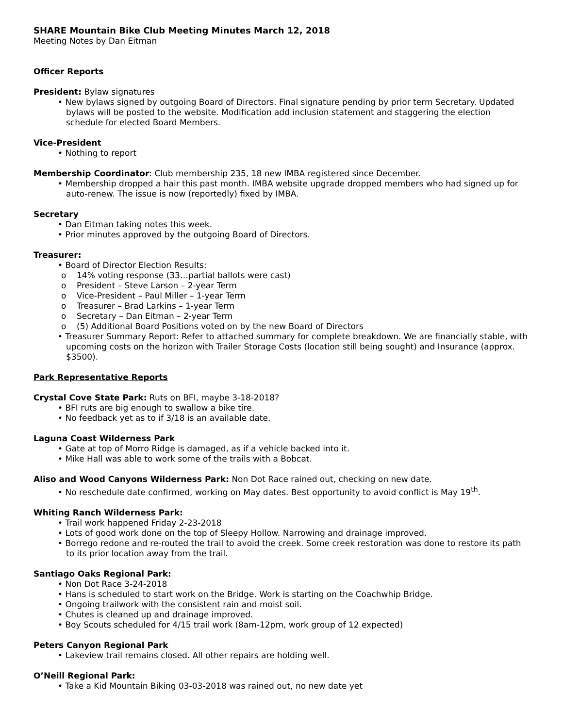SHARE Mountain Bike Club Meeting Minutes March 12, 2018
Meeting Notes by Dan Eitman
Officer Reports
President: Bylaw signatures
• New bylaws signed by outgoing Board of Directors. Final signature pending by prior term Secretary. Updated bylaws will be posted to the website. Modification add inclusion statement and staggering the election schedule for elected Board Members.
Vice-President
• Nothing to report
Membership Coordinator: Club membership 235, 18 new IMBA registered since December.
• Membership dropped a hair this past month. IMBA website upgrade dropped members who had signed up for auto-renew. The issue is now (reportedly) fixed by IMBA.
Secretary
• Dan Eitman taking notes this week.
• Prior minutes approved by the outgoing Board of Directors.
Treasurer:
• Board of Director Election Results:
o 14% voting response (33…partial ballots were cast)
o President – Steve Larson – 2-year Term
o Vice-President – Paul Miller – 1-year Term
o Treasurer – Brad Larkins – 1-year Term
o Secretary – Dan Eitman – 2-year Term
o (5) Additional Board Positions voted on by the new Board of Directors
• Treasurer Summary Report: Refer to attached summary for complete breakdown. We are financially stable, with upcoming costs on the horizon with Trailer Storage Costs (location still being sought) and Insurance (approx. $3500).
Park Representative Reports
Crystal Cove State Park: Ruts on BFI, maybe 3-18-2018?
• BFI ruts are big enough to swallow a bike tire.
• No feedback yet as to if 3/18 is an available date.
Laguna Coast Wilderness Park
• Gate at top of Morro Ridge is damaged, as if a vehicle backed into it.
• Mike Hall was able to work some of the trails with a Bobcat.
Aliso and Wood Canyons Wilderness Park: Non Dot Race rained out, checking on new date.
• No reschedule date confirmed, working on May dates. Best opportunity to avoid conflict is May 19<sup>th</sup>.
Whiting Ranch Wilderness Park:
• Trail work happened Friday 2-23-2018
• Lots of good work done on the top of Sleepy Hollow. Narrowing and drainage improved.
• Borrego redone and re-routed the trail to avoid the creek. Some creek restoration was done to restore its path to its prior location away from the trail.
Santiago Oaks Regional Park:
• Non Dot Race 3-24-2018
• Hans is scheduled to start work on the Bridge. Work is starting on the Coachwhip Bridge.
• Ongoing trailwork with the consistent rain and moist soil.
• Chutes is cleaned up and drainage improved.
• Boy Scouts scheduled for 4/15 trail work (8am-12pm, work group of 12 expected)
Peters Canyon Regional Park
• Lakeview trail remains closed. All other repairs are holding well.
O’Neill Regional Park:
• Take a Kid Mountain Biking 03-03-2018 was rained out, no new date yet